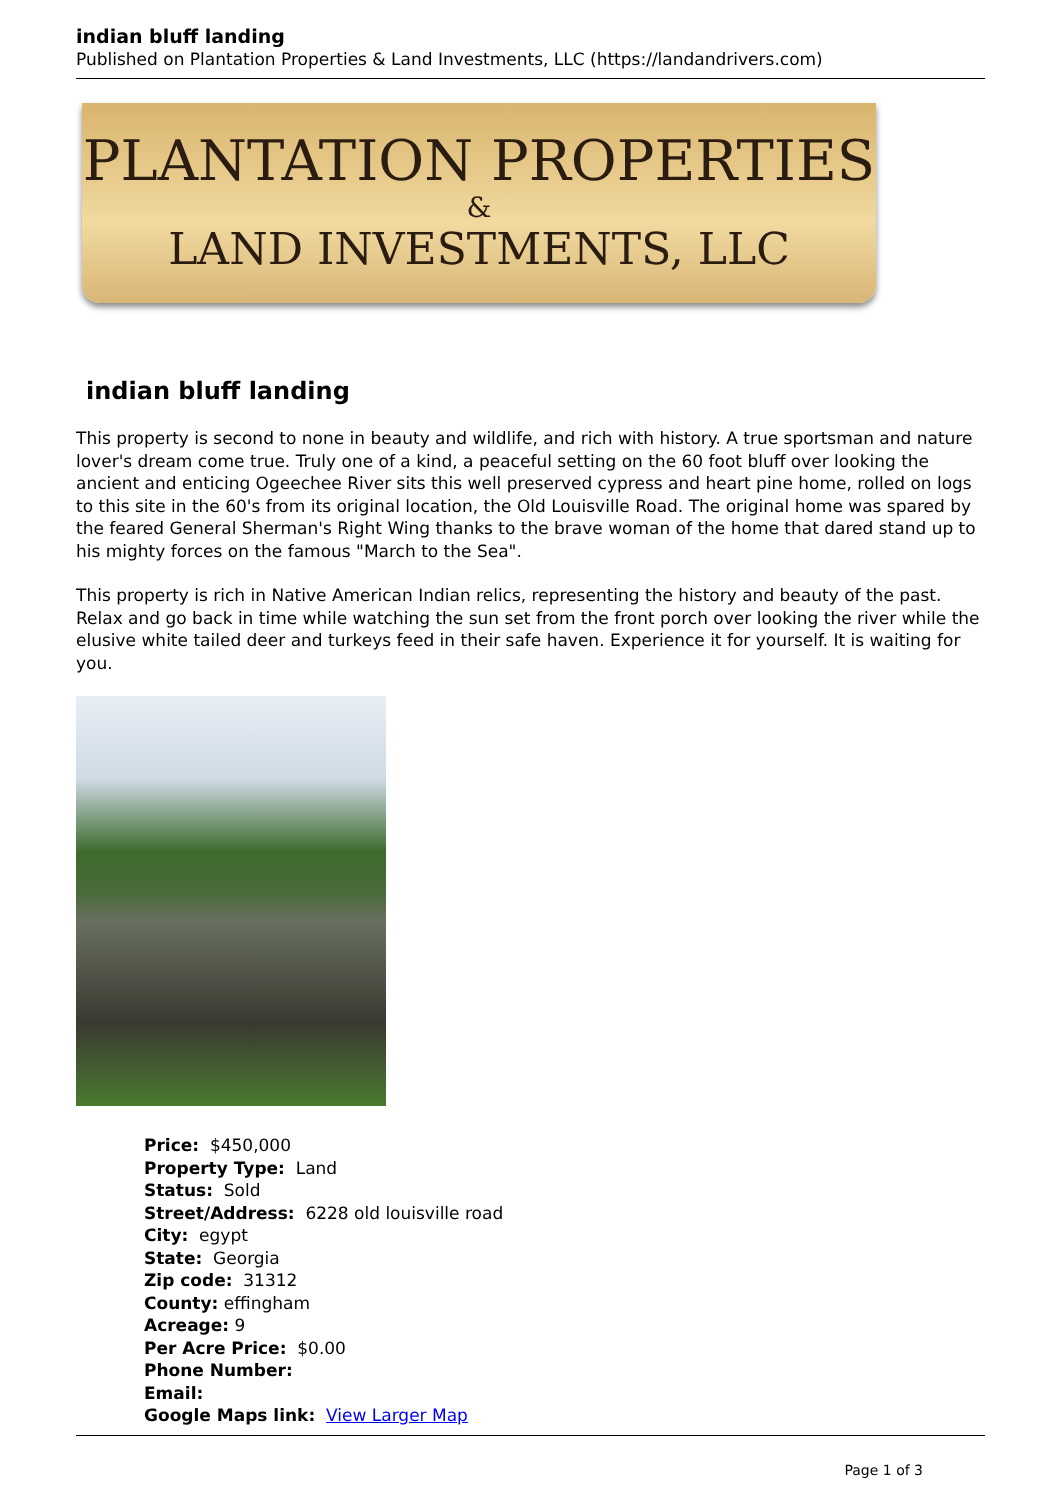indian bluff landing
Published on Plantation Properties & Land Investments, LLC (https://landandrivers.com)
PLANTATION PROPERTIES
&
LAND INVESTMENTS, LLC
indian bluff landing
This property is second to none in beauty and wildlife, and rich with history. A true sportsman and nature lover's dream come true. Truly one of a kind, a peaceful setting on the 60 foot bluff over looking the ancient and enticing Ogeechee River sits this well preserved cypress and heart pine home, rolled on logs to this site in the 60's from its original location, the Old Louisville Road. The original home was spared by the feared General Sherman's Right Wing thanks to the brave woman of the home that dared stand up to his mighty forces on the famous "March to the Sea".
This property is rich in Native American Indian relics, representing the history and beauty of the past. Relax and go back in time while watching the sun set from the front porch over looking the river while the elusive white tailed deer and turkeys feed in their safe haven. Experience it for yourself. It is waiting for you.
Price: $450,000
Property Type: Land
Status: Sold
Street/Address: 6228 old louisville road
City: egypt
State: Georgia
Zip code: 31312
County: effingham
Acreage: 9
Per Acre Price: $0.00
Phone Number:
Email:
Google Maps link: View Larger Map
Page 1 of 3